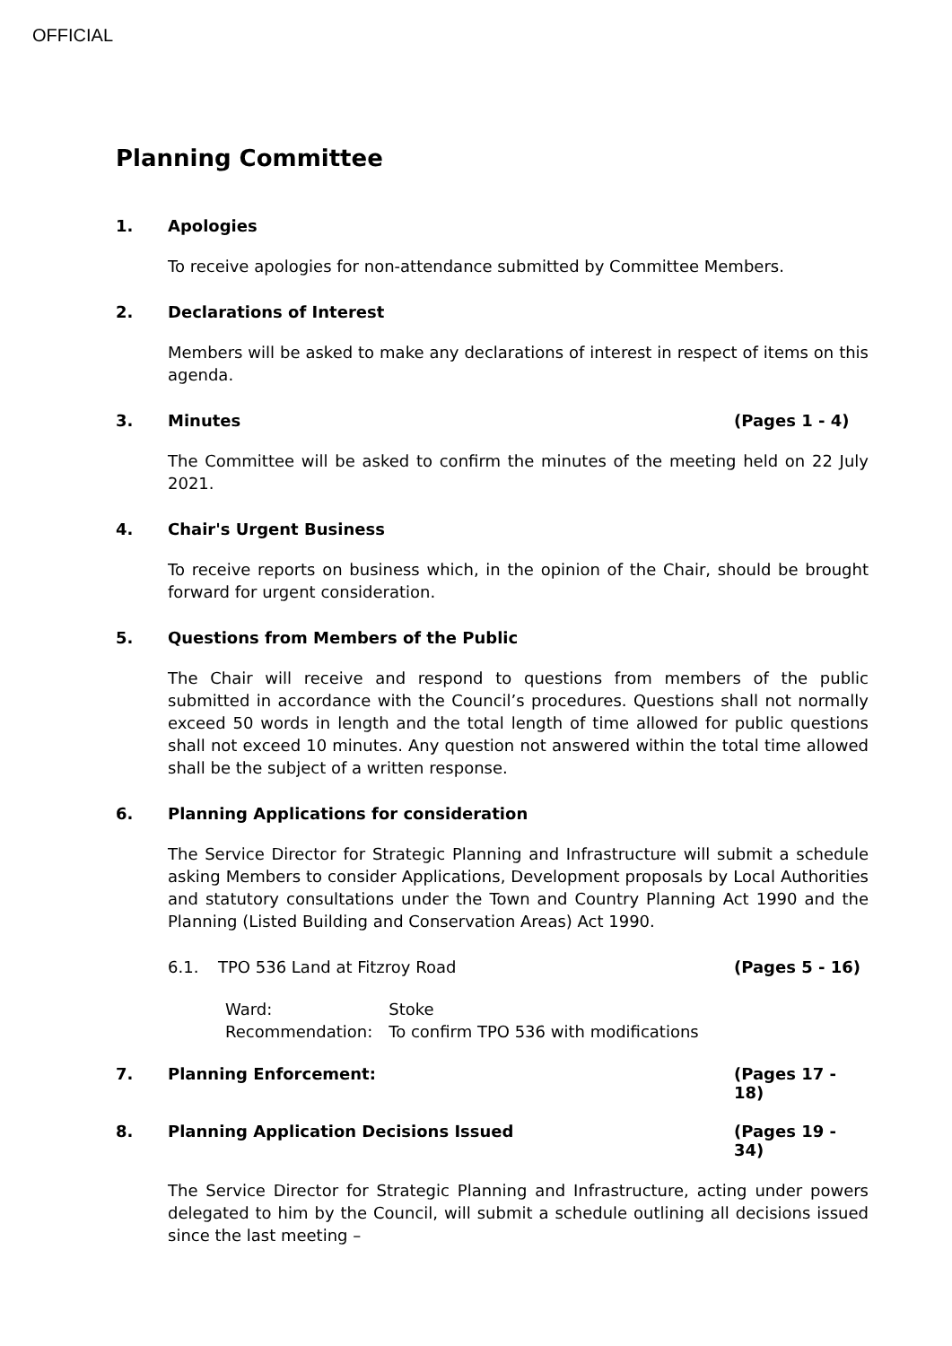OFFICIAL
Planning Committee
1. Apologies
To receive apologies for non-attendance submitted by Committee Members.
2. Declarations of Interest
Members will be asked to make any declarations of interest in respect of items on this agenda.
3. Minutes (Pages 1 - 4)
The Committee will be asked to confirm the minutes of the meeting held on 22 July 2021.
4. Chair's Urgent Business
To receive reports on business which, in the opinion of the Chair, should be brought forward for urgent consideration.
5. Questions from Members of the Public
The Chair will receive and respond to questions from members of the public submitted in accordance with the Council’s procedures. Questions shall not normally exceed 50 words in length and the total length of time allowed for public questions shall not exceed 10 minutes. Any question not answered within the total time allowed shall be the subject of a written response.
6. Planning Applications for consideration
The Service Director for Strategic Planning and Infrastructure will submit a schedule asking Members to consider Applications, Development proposals by Local Authorities and statutory consultations under the Town and Country Planning Act 1990 and the Planning (Listed Building and Conservation Areas) Act 1990.
6.1. TPO 536 Land at Fitzroy Road (Pages 5 - 16)
| Ward: | Stoke |
| Recommendation: | To confirm TPO 536 with modifications |
7. Planning Enforcement: (Pages 17 - 18)
8. Planning Application Decisions Issued (Pages 19 - 34)
The Service Director for Strategic Planning and Infrastructure, acting under powers delegated to him by the Council, will submit a schedule outlining all decisions issued since the last meeting –